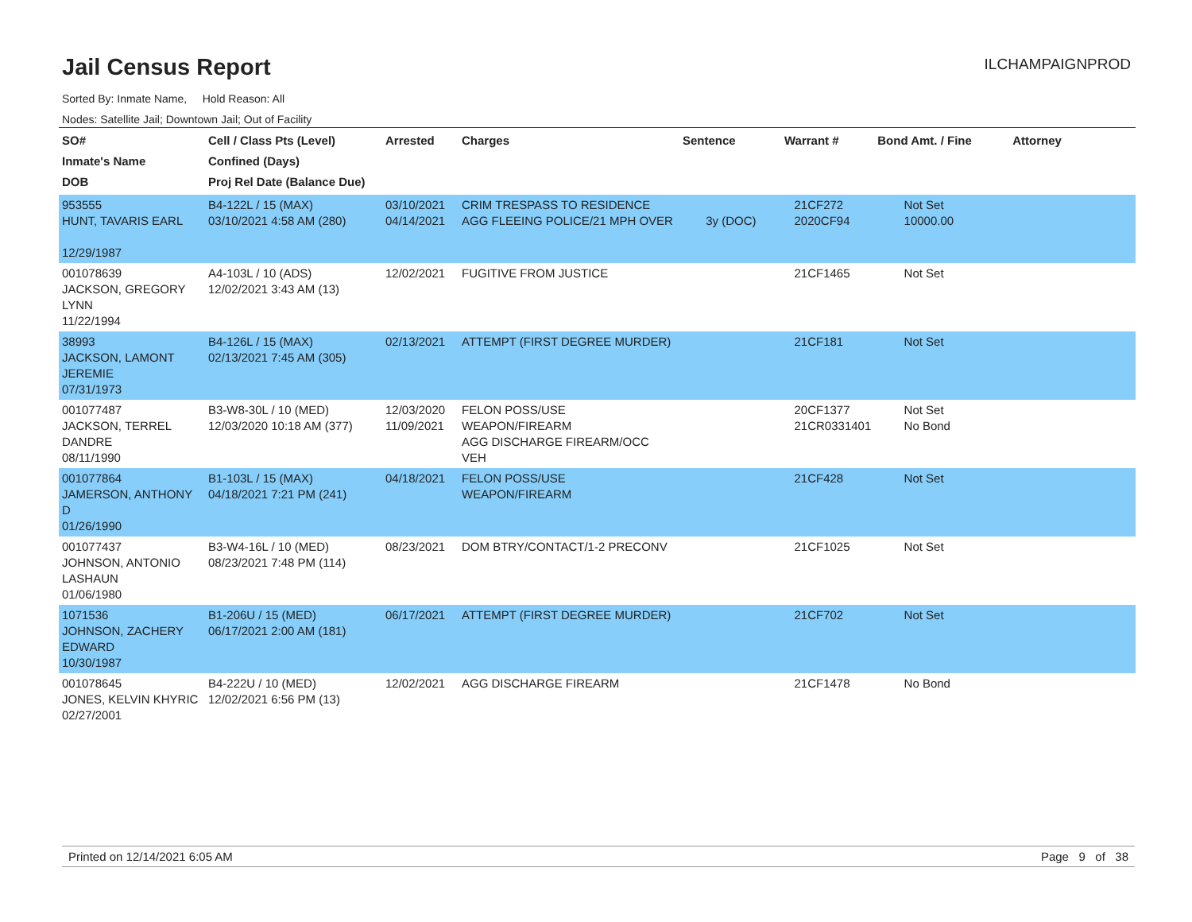Jail Census Report
ILCHAMPAIGNPROD
Sorted By: Inmate Name, Hold Reason: All
Nodes: Satellite Jail; Downtown Jail; Out of Facility
| SO# Inmate's Name DOB | Cell / Class Pts (Level) Confined (Days) Proj Rel Date (Balance Due) | Arrested | Charges | Sentence | Warrant # | Bond Amt. / Fine | Attorney |
| --- | --- | --- | --- | --- | --- | --- | --- |
| 953555 HUNT, TAVARIS EARL 12/29/1987 | B4-122L / 15 (MAX) 03/10/2021 4:58 AM (280) | 03/10/2021 04/14/2021 | CRIM TRESPASS TO RESIDENCE AGG FLEEING POLICE/21 MPH OVER | 3y (DOC) | 21CF272 2020CF94 | Not Set 10000.00 | |
| 001078639 JACKSON, GREGORY LYNN 11/22/1994 | A4-103L / 10 (ADS) 12/02/2021 3:43 AM (13) | 12/02/2021 | FUGITIVE FROM JUSTICE | | 21CF1465 | Not Set | |
| 38993 JACKSON, LAMONT JEREMIE 07/31/1973 | B4-126L / 15 (MAX) 02/13/2021 7:45 AM (305) | 02/13/2021 | ATTEMPT (FIRST DEGREE MURDER) | | 21CF181 | Not Set | |
| 001077487 JACKSON, TERREL DANDRE 08/11/1990 | B3-W8-30L / 10 (MED) 12/03/2020 10:18 AM (377) | 12/03/2020 11/09/2021 | FELON POSS/USE WEAPON/FIREARM AGG DISCHARGE FIREARM/OCC VEH | | 20CF1377 21CR0331401 | Not Set No Bond | |
| 001077864 JAMERSON, ANTHONY D 01/26/1990 | B1-103L / 15 (MAX) 04/18/2021 7:21 PM (241) | 04/18/2021 | FELON POSS/USE WEAPON/FIREARM | | 21CF428 | Not Set | |
| 001077437 JOHNSON, ANTONIO LASHAUN 01/06/1980 | B3-W4-16L / 10 (MED) 08/23/2021 7:48 PM (114) | 08/23/2021 | DOM BTRY/CONTACT/1-2 PRECONV | | 21CF1025 | Not Set | |
| 1071536 JOHNSON, ZACHERY EDWARD 10/30/1987 | B1-206U / 15 (MED) 06/17/2021 2:00 AM (181) | 06/17/2021 | ATTEMPT (FIRST DEGREE MURDER) | | 21CF702 | Not Set | |
| 001078645 JONES, KELVIN KHYRIC 02/27/2001 | B4-222U / 10 (MED) 12/02/2021 6:56 PM (13) | 12/02/2021 | AGG DISCHARGE FIREARM | | 21CF1478 | No Bond | |
Printed on 12/14/2021 6:05 AM Page 9 of 38